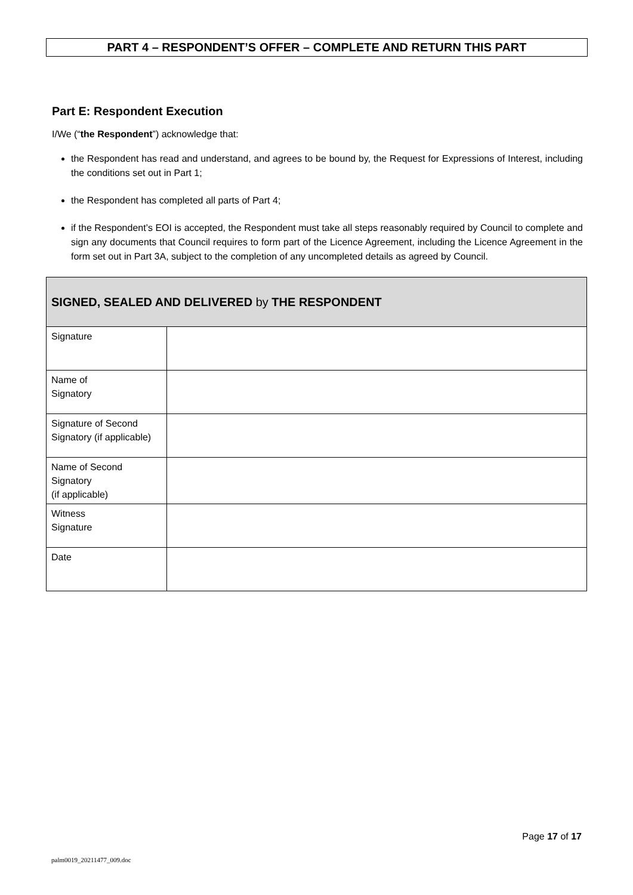PART 4 – RESPONDENT’S OFFER – COMPLETE AND RETURN THIS PART
Part E: Respondent Execution
I/We (“the Respondent”) acknowledge that:
the Respondent has read and understand, and agrees to be bound by, the Request for Expressions of Interest, including the conditions set out in Part 1;
the Respondent has completed all parts of Part 4;
if the Respondent’s EOI is accepted, the Respondent must take all steps reasonably required by Council to complete and sign any documents that Council requires to form part of the Licence Agreement, including the Licence Agreement in the form set out in Part 3A, subject to the completion of any uncompleted details as agreed by Council.
| SIGNED, SEALED AND DELIVERED by THE RESPONDENT | |
| --- | --- |
| Signature | |
| Name of Signatory | |
| Signature of Second Signatory (if applicable) | |
| Name of Second Signatory (if applicable) | |
| Witness Signature | |
| Date | |
Page 17 of 17
palm0019_20211477_009.doc